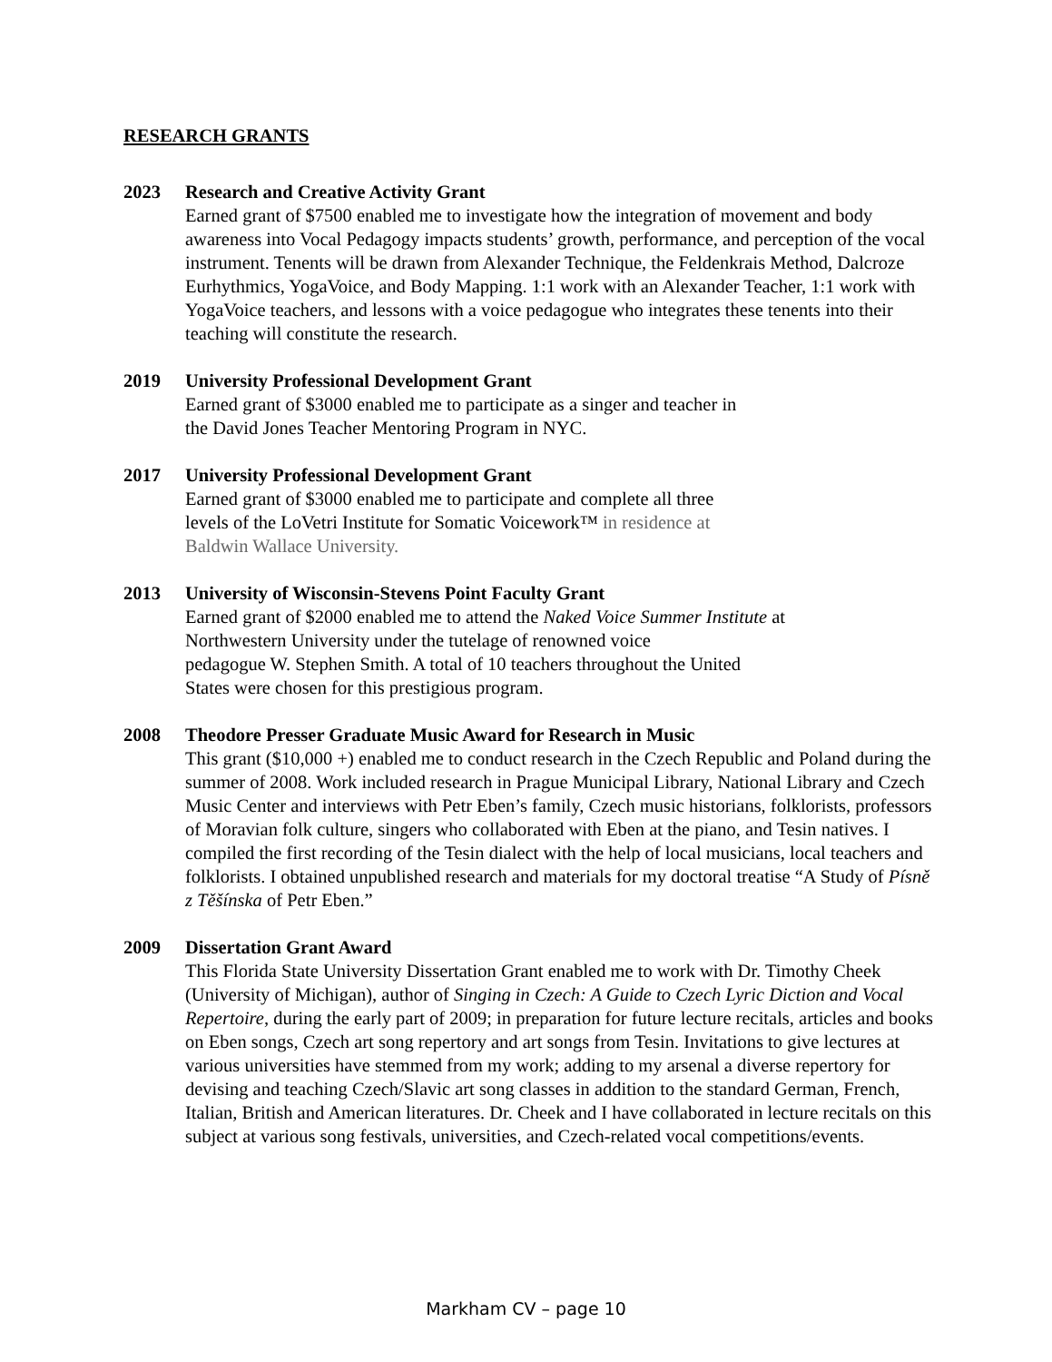RESEARCH GRANTS
2023 Research and Creative Activity Grant
Earned grant of $7500 enabled me to investigate how the integration of movement and body awareness into Vocal Pedagogy impacts students’ growth, performance, and perception of the vocal instrument. Tenents will be drawn from Alexander Technique, the Feldenkrais Method, Dalcroze Eurhythmics, YogaVoice, and Body Mapping. 1:1 work with an Alexander Teacher, 1:1 work with YogaVoice teachers, and lessons with a voice pedagogue who integrates these tenents into their teaching will constitute the research.
2019 University Professional Development Grant
Earned grant of $3000 enabled me to participate as a singer and teacher in
the David Jones Teacher Mentoring Program in NYC.
2017 University Professional Development Grant
Earned grant of $3000 enabled me to participate and complete all three
levels of the LoVetri Institute for Somatic Voicework™ in residence at
Baldwin Wallace University.
2013 University of Wisconsin-Stevens Point Faculty Grant
Earned grant of $2000 enabled me to attend the Naked Voice Summer Institute at
Northwestern University under the tutelage of renowned voice
pedagogue W. Stephen Smith. A total of 10 teachers throughout the United
States were chosen for this prestigious program.
2008 Theodore Presser Graduate Music Award for Research in Music
This grant ($10,000 +) enabled me to conduct research in the Czech Republic and Poland during the summer of 2008. Work included research in Prague Municipal Library, National Library and Czech Music Center and interviews with Petr Eben’s family, Czech music historians, folklorists, professors of Moravian folk culture, singers who collaborated with Eben at the piano, and Tesin natives. I compiled the first recording of the Tesin dialect with the help of local musicians, local teachers and folklorists. I obtained unpublished research and materials for my doctoral treatise “A Study of Písně z Těšínska of Petr Eben.”
2009 Dissertation Grant Award
This Florida State University Dissertation Grant enabled me to work with Dr. Timothy Cheek (University of Michigan), author of Singing in Czech: A Guide to Czech Lyric Diction and Vocal Repertoire, during the early part of 2009; in preparation for future lecture recitals, articles and books on Eben songs, Czech art song repertory and art songs from Tesin. Invitations to give lectures at various universities have stemmed from my work; adding to my arsenal a diverse repertory for devising and teaching Czech/Slavic art song classes in addition to the standard German, French, Italian, British and American literatures. Dr. Cheek and I have collaborated in lecture recitals on this subject at various song festivals, universities, and Czech-related vocal competitions/events.
Markham CV – page 10